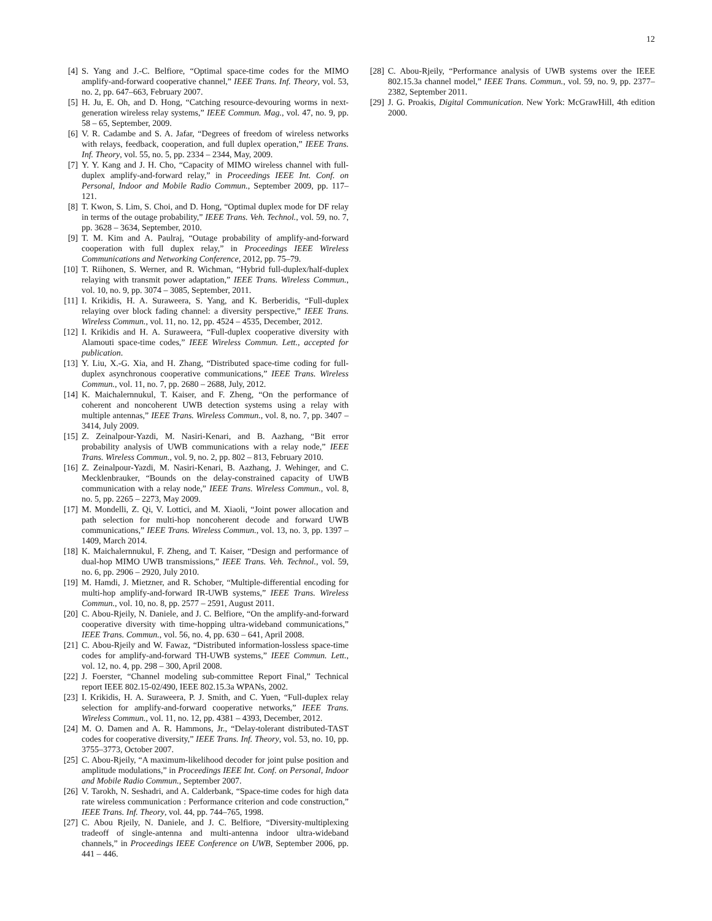12
[4] S. Yang and J.-C. Belfiore, “Optimal space-time codes for the MIMO amplify-and-forward cooperative channel,” IEEE Trans. Inf. Theory, vol. 53, no. 2, pp. 647–663, February 2007.
[5] H. Ju, E. Oh, and D. Hong, “Catching resource-devouring worms in next-generation wireless relay systems,” IEEE Commun. Mag., vol. 47, no. 9, pp. 58 – 65, September, 2009.
[6] V. R. Cadambe and S. A. Jafar, “Degrees of freedom of wireless networks with relays, feedback, cooperation, and full duplex operation,” IEEE Trans. Inf. Theory, vol. 55, no. 5, pp. 2334 – 2344, May, 2009.
[7] Y. Y. Kang and J. H. Cho, “Capacity of MIMO wireless channel with full-duplex amplify-and-forward relay,” in Proceedings IEEE Int. Conf. on Personal, Indoor and Mobile Radio Commun., September 2009, pp. 117–121.
[8] T. Kwon, S. Lim, S. Choi, and D. Hong, “Optimal duplex mode for DF relay in terms of the outage probability,” IEEE Trans. Veh. Technol., vol. 59, no. 7, pp. 3628 – 3634, September, 2010.
[9] T. M. Kim and A. Paulraj, “Outage probability of amplify-and-forward cooperation with full duplex relay,” in Proceedings IEEE Wireless Communications and Networking Conference, 2012, pp. 75–79.
[10] T. Riihonen, S. Werner, and R. Wichman, “Hybrid full-duplex/half-duplex relaying with transmit power adaptation,” IEEE Trans. Wireless Commun., vol. 10, no. 9, pp. 3074 – 3085, September, 2011.
[11] I. Krikidis, H. A. Suraweera, S. Yang, and K. Berberidis, “Full-duplex relaying over block fading channel: a diversity perspective,” IEEE Trans. Wireless Commun., vol. 11, no. 12, pp. 4524 – 4535, December, 2012.
[12] I. Krikidis and H. A. Suraweera, “Full-duplex cooperative diversity with Alamouti space-time codes,” IEEE Wireless Commun. Lett., accepted for publication.
[13] Y. Liu, X.-G. Xia, and H. Zhang, “Distributed space-time coding for full-duplex asynchronous cooperative communications,” IEEE Trans. Wireless Commun., vol. 11, no. 7, pp. 2680 – 2688, July, 2012.
[14] K. Maichalernnukul, T. Kaiser, and F. Zheng, “On the performance of coherent and noncoherent UWB detection systems using a relay with multiple antennas,” IEEE Trans. Wireless Commun., vol. 8, no. 7, pp. 3407 – 3414, July 2009.
[15] Z. Zeinalpour-Yazdi, M. Nasiri-Kenari, and B. Aazhang, “Bit error probability analysis of UWB communications with a relay node,” IEEE Trans. Wireless Commun., vol. 9, no. 2, pp. 802 – 813, February 2010.
[16] Z. Zeinalpour-Yazdi, M. Nasiri-Kenari, B. Aazhang, J. Wehinger, and C. Mecklenbrauker, “Bounds on the delay-constrained capacity of UWB communication with a relay node,” IEEE Trans. Wireless Commun., vol. 8, no. 5, pp. 2265 – 2273, May 2009.
[17] M. Mondelli, Z. Qi, V. Lottici, and M. Xiaoli, “Joint power allocation and path selection for multi-hop noncoherent decode and forward UWB communications,” IEEE Trans. Wireless Commun., vol. 13, no. 3, pp. 1397 – 1409, March 2014.
[18] K. Maichalernnukul, F. Zheng, and T. Kaiser, “Design and performance of dual-hop MIMO UWB transmissions,” IEEE Trans. Veh. Technol., vol. 59, no. 6, pp. 2906 – 2920, July 2010.
[19] M. Hamdi, J. Mietzner, and R. Schober, “Multiple-differential encoding for multi-hop amplify-and-forward IR-UWB systems,” IEEE Trans. Wireless Commun., vol. 10, no. 8, pp. 2577 – 2591, August 2011.
[20] C. Abou-Rjeily, N. Daniele, and J. C. Belfiore, “On the amplify-and-forward cooperative diversity with time-hopping ultra-wideband communications,” IEEE Trans. Commun., vol. 56, no. 4, pp. 630 – 641, April 2008.
[21] C. Abou-Rjeily and W. Fawaz, “Distributed information-lossless space-time codes for amplify-and-forward TH-UWB systems,” IEEE Commun. Lett., vol. 12, no. 4, pp. 298 – 300, April 2008.
[22] J. Foerster, “Channel modeling sub-committee Report Final,” Technical report IEEE 802.15-02/490, IEEE 802.15.3a WPANs, 2002.
[23] I. Krikidis, H. A. Suraweera, P. J. Smith, and C. Yuen, “Full-duplex relay selection for amplify-and-forward cooperative networks,” IEEE Trans. Wireless Commun., vol. 11, no. 12, pp. 4381 – 4393, December, 2012.
[24] M. O. Damen and A. R. Hammons, Jr., “Delay-tolerant distributed-TAST codes for cooperative diversity,” IEEE Trans. Inf. Theory, vol. 53, no. 10, pp. 3755–3773, October 2007.
[25] C. Abou-Rjeily, “A maximum-likelihood decoder for joint pulse position and amplitude modulations,” in Proceedings IEEE Int. Conf. on Personal, Indoor and Mobile Radio Commun., September 2007.
[26] V. Tarokh, N. Seshadri, and A. Calderbank, “Space-time codes for high data rate wireless communication : Performance criterion and code construction,” IEEE Trans. Inf. Theory, vol. 44, pp. 744–765, 1998.
[27] C. Abou Rjeily, N. Daniele, and J. C. Belfiore, “Diversity-multiplexing tradeoff of single-antenna and multi-antenna indoor ultra-wideband channels,” in Proceedings IEEE Conference on UWB, September 2006, pp. 441 – 446.
[28] C. Abou-Rjeily, “Performance analysis of UWB systems over the IEEE 802.15.3a channel model,” IEEE Trans. Commun., vol. 59, no. 9, pp. 2377–2382, September 2011.
[29] J. G. Proakis, Digital Communication. New York: McGrawHill, 4th edition 2000.